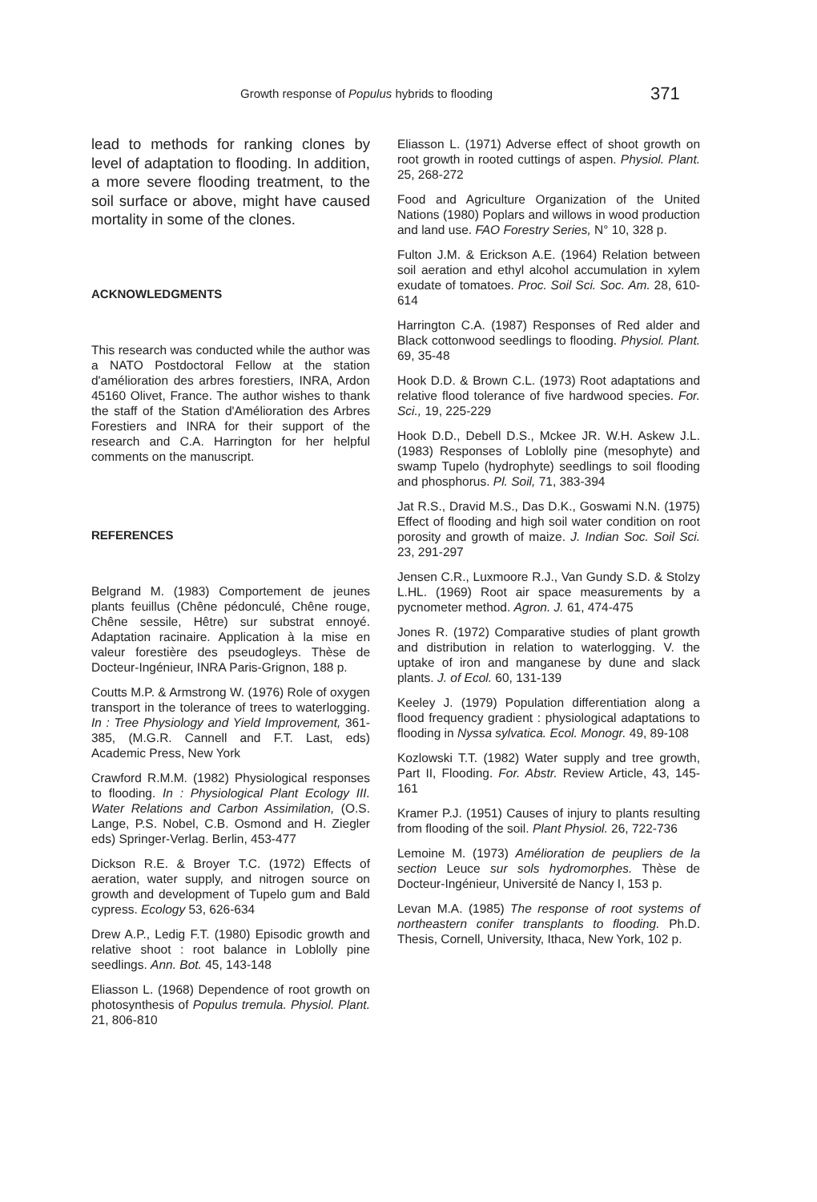Growth response of Populus hybrids to flooding 371
lead to methods for ranking clones by level of adaptation to flooding. In addition, a more severe flooding treatment, to the soil surface or above, might have caused mortality in some of the clones.
ACKNOWLEDGMENTS
This research was conducted while the author was a NATO Postdoctoral Fellow at the station d'amélioration des arbres forestiers, INRA, Ardon 45160 Olivet, France. The author wishes to thank the staff of the Station d'Amélioration des Arbres Forestiers and INRA for their support of the research and C.A. Harrington for her helpful comments on the manuscript.
REFERENCES
Belgrand M. (1983) Comportement de jeunes plants feuillus (Chêne pédonculé, Chêne rouge, Chêne sessile, Hêtre) sur substrat ennoyé. Adaptation racinaire. Application à la mise en valeur forestière des pseudogleys. Thèse de Docteur-Ingénieur, INRA Paris-Grignon, 188 p.
Coutts M.P. & Armstrong W. (1976) Role of oxygen transport in the tolerance of trees to waterlogging. In : Tree Physiology and Yield Improvement, 361-385, (M.G.R. Cannell and F.T. Last, eds) Academic Press, New York
Crawford R.M.M. (1982) Physiological responses to flooding. In : Physiological Plant Ecology III. Water Relations and Carbon Assimilation, (O.S. Lange, P.S. Nobel, C.B. Osmond and H. Ziegler eds) Springer-Verlag. Berlin, 453-477
Dickson R.E. & Broyer T.C. (1972) Effects of aeration, water supply, and nitrogen source on growth and development of Tupelo gum and Bald cypress. Ecology 53, 626-634
Drew A.P., Ledig F.T. (1980) Episodic growth and relative shoot : root balance in Loblolly pine seedlings. Ann. Bot. 45, 143-148
Eliasson L. (1968) Dependence of root growth on photosynthesis of Populus tremula. Physiol. Plant. 21, 806-810
Eliasson L. (1971) Adverse effect of shoot growth on root growth in rooted cuttings of aspen. Physiol. Plant. 25, 268-272
Food and Agriculture Organization of the United Nations (1980) Poplars and willows in wood production and land use. FAO Forestry Series, N° 10, 328 p.
Fulton J.M. & Erickson A.E. (1964) Relation between soil aeration and ethyl alcohol accumulation in xylem exudate of tomatoes. Proc. Soil Sci. Soc. Am. 28, 610-614
Harrington C.A. (1987) Responses of Red alder and Black cottonwood seedlings to flooding. Physiol. Plant. 69, 35-48
Hook D.D. & Brown C.L. (1973) Root adaptations and relative flood tolerance of five hardwood species. For. Sci., 19, 225-229
Hook D.D., Debell D.S., Mckee JR. W.H. Askew J.L. (1983) Responses of Loblolly pine (mesophyte) and swamp Tupelo (hydrophyte) seedlings to soil flooding and phosphorus. Pl. Soil, 71, 383-394
Jat R.S., Dravid M.S., Das D.K., Goswami N.N. (1975) Effect of flooding and high soil water condition on root porosity and growth of maize. J. Indian Soc. Soil Sci. 23, 291-297
Jensen C.R., Luxmoore R.J., Van Gundy S.D. & Stolzy L.HL. (1969) Root air space measurements by a pycnometer method. Agron. J. 61, 474-475
Jones R. (1972) Comparative studies of plant growth and distribution in relation to waterlogging. V. the uptake of iron and manganese by dune and slack plants. J. of Ecol. 60, 131-139
Keeley J. (1979) Population differentiation along a flood frequency gradient : physiological adaptations to flooding in Nyssa sylvatica. Ecol. Monogr. 49, 89-108
Kozlowski T.T. (1982) Water supply and tree growth, Part II, Flooding. For. Abstr. Review Article, 43, 145-161
Kramer P.J. (1951) Causes of injury to plants resulting from flooding of the soil. Plant Physiol. 26, 722-736
Lemoine M. (1973) Amélioration de peupliers de la section Leuce sur sols hydromorphes. Thèse de Docteur-Ingénieur, Université de Nancy I, 153 p.
Levan M.A. (1985) The response of root systems of northeastern conifer transplants to flooding. Ph.D. Thesis, Cornell, University, Ithaca, New York, 102 p.